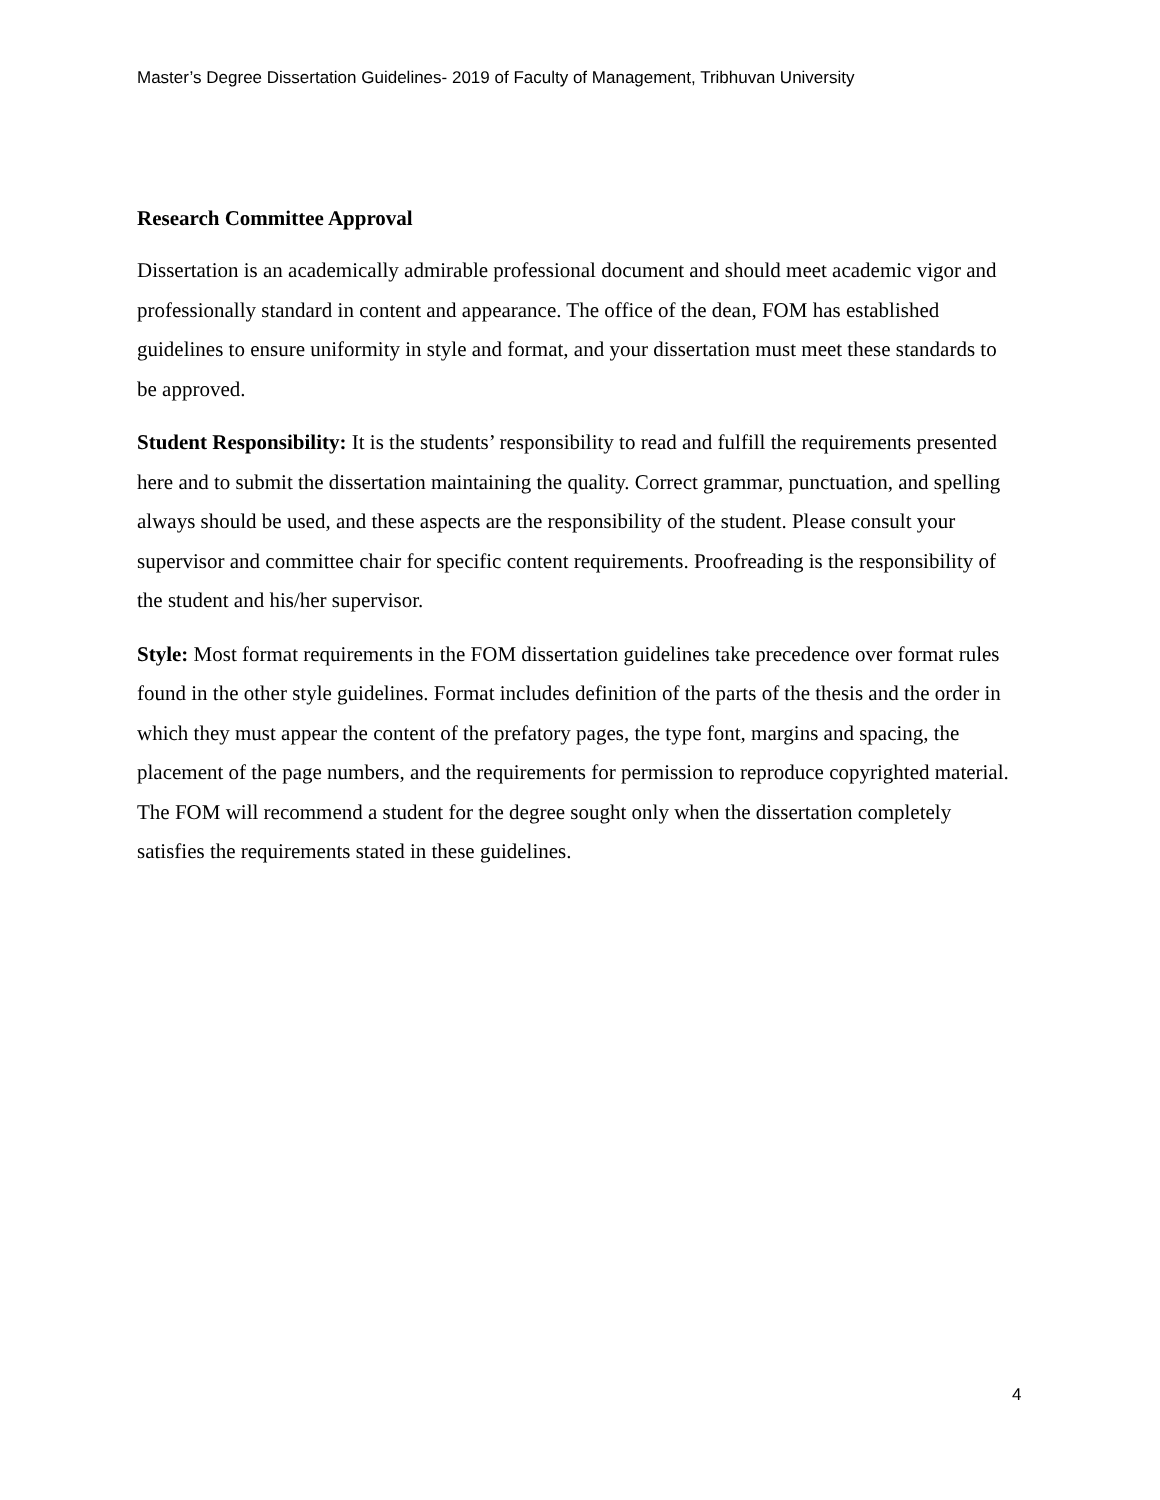Master’s Degree Dissertation Guidelines- 2019 of Faculty of Management, Tribhuvan University
Research Committee Approval
Dissertation is an academically admirable professional document and should meet academic vigor and professionally standard in content and appearance. The office of the dean, FOM has established guidelines to ensure uniformity in style and format, and your dissertation must meet these standards to be approved.
Student Responsibility: It is the students’ responsibility to read and fulfill the requirements presented here and to submit the dissertation maintaining the quality. Correct grammar, punctuation, and spelling always should be used, and these aspects are the responsibility of the student. Please consult your supervisor and committee chair for specific content requirements. Proofreading is the responsibility of the student and his/her supervisor.
Style: Most format requirements in the FOM dissertation guidelines take precedence over format rules found in the other style guidelines. Format includes definition of the parts of the thesis and the order in which they must appear the content of the prefatory pages, the type font, margins and spacing, the placement of the page numbers, and the requirements for permission to reproduce copyrighted material. The FOM will recommend a student for the degree sought only when the dissertation completely satisfies the requirements stated in these guidelines.
4